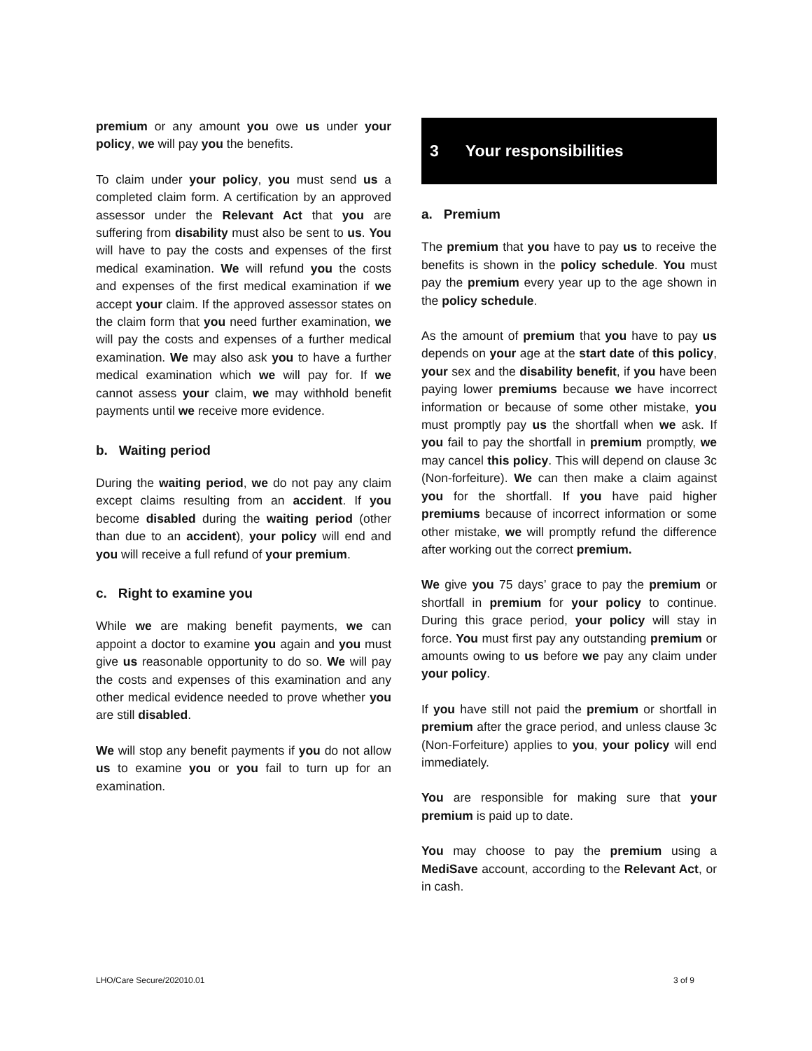premium or any amount you owe us under your policy, we will pay you the benefits.
To claim under your policy, you must send us a completed claim form. A certification by an approved assessor under the Relevant Act that you are suffering from disability must also be sent to us. You will have to pay the costs and expenses of the first medical examination. We will refund you the costs and expenses of the first medical examination if we accept your claim. If the approved assessor states on the claim form that you need further examination, we will pay the costs and expenses of a further medical examination. We may also ask you to have a further medical examination which we will pay for. If we cannot assess your claim, we may withhold benefit payments until we receive more evidence.
b. Waiting period
During the waiting period, we do not pay any claim except claims resulting from an accident. If you become disabled during the waiting period (other than due to an accident), your policy will end and you will receive a full refund of your premium.
c. Right to examine you
While we are making benefit payments, we can appoint a doctor to examine you again and you must give us reasonable opportunity to do so. We will pay the costs and expenses of this examination and any other medical evidence needed to prove whether you are still disabled.
We will stop any benefit payments if you do not allow us to examine you or you fail to turn up for an examination.
3 Your responsibilities
a. Premium
The premium that you have to pay us to receive the benefits is shown in the policy schedule. You must pay the premium every year up to the age shown in the policy schedule.
As the amount of premium that you have to pay us depends on your age at the start date of this policy, your sex and the disability benefit, if you have been paying lower premiums because we have incorrect information or because of some other mistake, you must promptly pay us the shortfall when we ask. If you fail to pay the shortfall in premium promptly, we may cancel this policy. This will depend on clause 3c (Non-forfeiture). We can then make a claim against you for the shortfall. If you have paid higher premiums because of incorrect information or some other mistake, we will promptly refund the difference after working out the correct premium.
We give you 75 days’ grace to pay the premium or shortfall in premium for your policy to continue. During this grace period, your policy will stay in force. You must first pay any outstanding premium or amounts owing to us before we pay any claim under your policy.
If you have still not paid the premium or shortfall in premium after the grace period, and unless clause 3c (Non-Forfeiture) applies to you, your policy will end immediately.
You are responsible for making sure that your premium is paid up to date.
You may choose to pay the premium using a MediSave account, according to the Relevant Act, or in cash.
LHO/Care Secure/202010.01 3 of 9